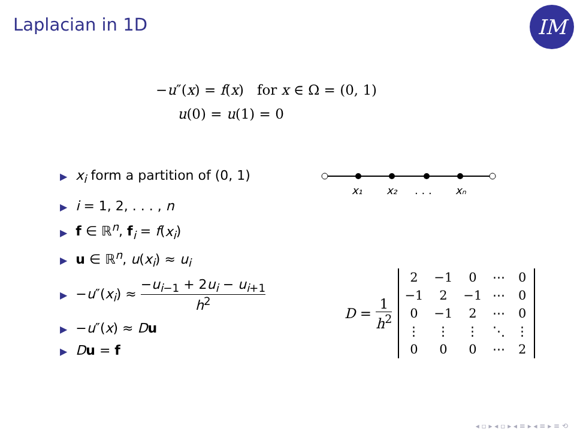Laplacian in 1D IM
−u″(x) = f(x) for x ∈ Ω = (0, 1)
u(0) = u(1) = 0
x₁
x₂
. . .
xₙ
▶ x<sub>i</sub> form a partition of (0, 1)
▶ i = 1, 2, . . . , n
▶ f ∈ ℝ<sup>n</sup>, f<sub>i</sub> = f(x<sub>i</sub>)
▶ u ∈ ℝ<sup>n</sup>, u(x<sub>i</sub>) ≈ u<sub>i</sub>
▶ −u″(x<sub>i</sub>) ≈ −u<sub>i−1</sub> + 2u<sub>i</sub> − u<sub>i+1</sub> h<sup>2</sup>
▶ −u″(x) ≈ Du
▶ Du = f
D = 1 h<sup>2</sup>
| 2 | −1 | 0 | ⋯ | 0 |
| −1 | 2 | −1 | ⋯ | 0 |
| 0 | −1 | 2 | ⋯ | 0 |
| ⋮ | ⋮ | ⋮ | ⋱ | ⋮ |
| 0 | 0 | 0 | ⋯ | 2 |
◂ ▫ ▸ ◂ ▫ ▸ ◂ ≡ ▸ ◂ ≡ ▸ ≡ ⟲